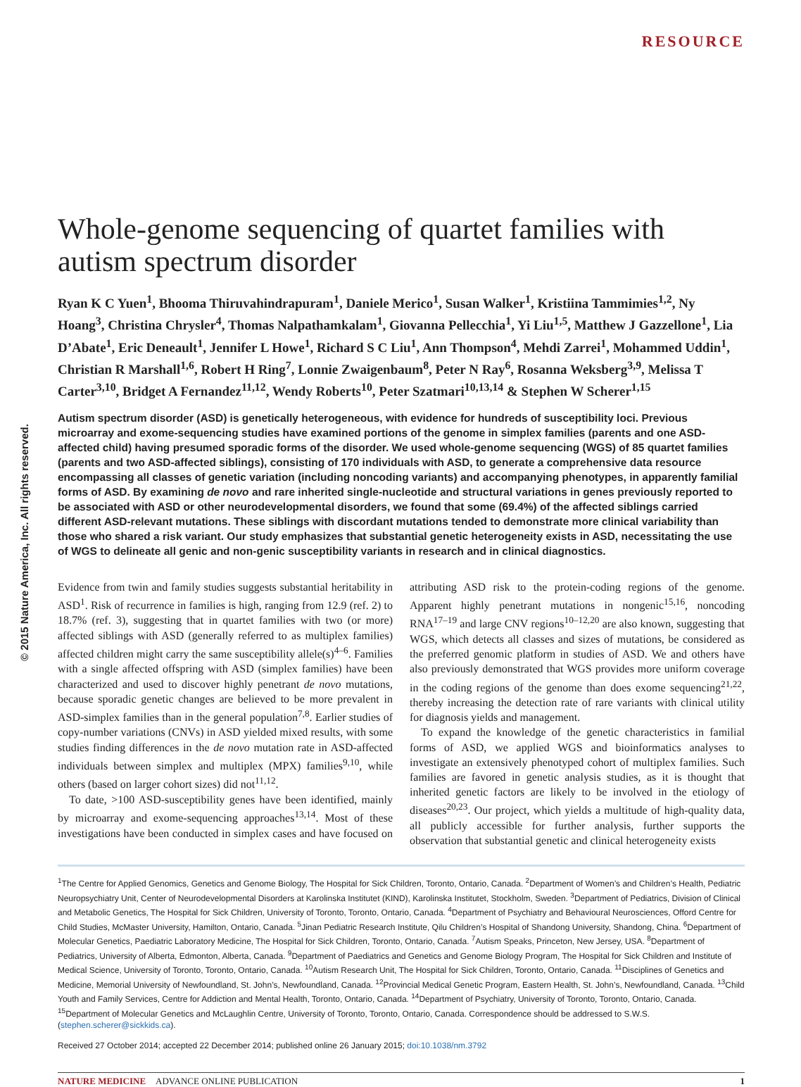© 2015 Nature America, Inc. All rights reserved.
RESOURCE
Whole-genome sequencing of quartet families with autism spectrum disorder
Ryan K C Yuen<sup>1</sup>, Bhooma Thiruvahindrapuram<sup>1</sup>, Daniele Merico<sup>1</sup>, Susan Walker<sup>1</sup>, Kristiina Tammimies<sup>1,2</sup>, Ny Hoang<sup>3</sup>, Christina Chrysler<sup>4</sup>, Thomas Nalpathamkalam<sup>1</sup>, Giovanna Pellecchia<sup>1</sup>, Yi Liu<sup>1,5</sup>, Matthew J Gazzellone<sup>1</sup>, Lia D’Abate<sup>1</sup>, Eric Deneault<sup>1</sup>, Jennifer L Howe<sup>1</sup>, Richard S C Liu<sup>1</sup>, Ann Thompson<sup>4</sup>, Mehdi Zarrei<sup>1</sup>, Mohammed Uddin<sup>1</sup>, Christian R Marshall<sup>1,6</sup>, Robert H Ring<sup>7</sup>, Lonnie Zwaigenbaum<sup>8</sup>, Peter N Ray<sup>6</sup>, Rosanna Weksberg<sup>3,9</sup>, Melissa T Carter<sup>3,10</sup>, Bridget A Fernandez<sup>11,12</sup>, Wendy Roberts<sup>10</sup>, Peter Szatmari<sup>10,13,14</sup> & Stephen W Scherer<sup>1,15</sup>
Autism spectrum disorder (ASD) is genetically heterogeneous, with evidence for hundreds of susceptibility loci. Previous microarray and exome-sequencing studies have examined portions of the genome in simplex families (parents and one ASD-affected child) having presumed sporadic forms of the disorder. We used whole-genome sequencing (WGS) of 85 quartet families (parents and two ASD-affected siblings), consisting of 170 individuals with ASD, to generate a comprehensive data resource encompassing all classes of genetic variation (including noncoding variants) and accompanying phenotypes, in apparently familial forms of ASD. By examining de novo and rare inherited single-nucleotide and structural variations in genes previously reported to be associated with ASD or other neurodevelopmental disorders, we found that some (69.4%) of the affected siblings carried different ASD-relevant mutations. These siblings with discordant mutations tended to demonstrate more clinical variability than those who shared a risk variant. Our study emphasizes that substantial genetic heterogeneity exists in ASD, necessitating the use of WGS to delineate all genic and non-genic susceptibility variants in research and in clinical diagnostics.
Evidence from twin and family studies suggests substantial heritability in ASD<sup>1</sup>. Risk of recurrence in families is high, ranging from 12.9 (ref. 2) to 18.7% (ref. 3), suggesting that in quartet families with two (or more) affected siblings with ASD (generally referred to as multiplex families) affected children might carry the same susceptibility allele(s)<sup>4–6</sup>. Families with a single affected offspring with ASD (simplex families) have been characterized and used to discover highly penetrant de novo mutations, because sporadic genetic changes are believed to be more prevalent in ASD-simplex families than in the general population<sup>7,8</sup>. Earlier studies of copy-number variations (CNVs) in ASD yielded mixed results, with some studies finding differences in the de novo mutation rate in ASD-affected individuals between simplex and multiplex (MPX) families<sup>9,10</sup>, while others (based on larger cohort sizes) did not<sup>11,12</sup>.
To date, >100 ASD-susceptibility genes have been identified, mainly by microarray and exome-sequencing approaches<sup>13,14</sup>. Most of these investigations have been conducted in simplex cases and have focused on attributing ASD risk to the protein-coding regions of the genome. Apparent highly penetrant mutations in nongenic<sup>15,16</sup>, noncoding RNA<sup>17–19</sup> and large CNV regions<sup>10–12,20</sup> are also known, suggesting that WGS, which detects all classes and sizes of mutations, be considered as the preferred genomic platform in studies of ASD. We and others have also previously demonstrated that WGS provides more uniform coverage in the coding regions of the genome than does exome sequencing<sup>21,22</sup>, thereby increasing the detection rate of rare variants with clinical utility for diagnosis yields and management.
To expand the knowledge of the genetic characteristics in familial forms of ASD, we applied WGS and bioinformatics analyses to investigate an extensively phenotyped cohort of multiplex families. Such families are favored in genetic analysis studies, as it is thought that inherited genetic factors are likely to be involved in the etiology of diseases<sup>20,23</sup>. Our project, which yields a multitude of high-quality data, all publicly accessible for further analysis, further supports the observation that substantial genetic and clinical heterogeneity exists
<sup>1</sup> The Centre for Applied Genomics, Genetics and Genome Biology, The Hospital for Sick Children, Toronto, Ontario, Canada. <sup>2</sup>Department of Women’s and Children’s Health, Pediatric Neuropsychiatry Unit, Center of Neurodevelopmental Disorders at Karolinska Institutet (KIND), Karolinska Institutet, Stockholm, Sweden. <sup>3</sup>Department of Pediatrics, Division of Clinical and Metabolic Genetics, The Hospital for Sick Children, University of Toronto, Toronto, Ontario, Canada. <sup>4</sup>Department of Psychiatry and Behavioural Neurosciences, Offord Centre for Child Studies, McMaster University, Hamilton, Ontario, Canada. <sup>5</sup>Jinan Pediatric Research Institute, Qilu Children’s Hospital of Shandong University, Shandong, China. <sup>6</sup>Department of Molecular Genetics, Paediatric Laboratory Medicine, The Hospital for Sick Children, Toronto, Ontario, Canada. <sup>7</sup>Autism Speaks, Princeton, New Jersey, USA. <sup>8</sup>Department of Pediatrics, University of Alberta, Edmonton, Alberta, Canada. <sup>9</sup>Department of Paediatrics and Genetics and Genome Biology Program, The Hospital for Sick Children and Institute of Medical Science, University of Toronto, Toronto, Ontario, Canada. <sup>10</sup>Autism Research Unit, The Hospital for Sick Children, Toronto, Ontario, Canada. <sup>11</sup>Disciplines of Genetics and Medicine, Memorial University of Newfoundland, St. John’s, Newfoundland, Canada. <sup>12</sup>Provincial Medical Genetic Program, Eastern Health, St. John’s, Newfoundland, Canada. <sup>13</sup>Child Youth and Family Services, Centre for Addiction and Mental Health, Toronto, Ontario, Canada. <sup>14</sup>Department of Psychiatry, University of Toronto, Toronto, Ontario, Canada. <sup>15</sup>Department of Molecular Genetics and McLaughlin Centre, University of Toronto, Toronto, Ontario, Canada. Correspondence should be addressed to S.W.S. (stephen.scherer@sickkids.ca).
Received 27 October 2014; accepted 22 December 2014; published online 26 January 2015; doi:10.1038/nm.3792
NATURE MEDICINE ADVANCE ONLINE PUBLICATION 1